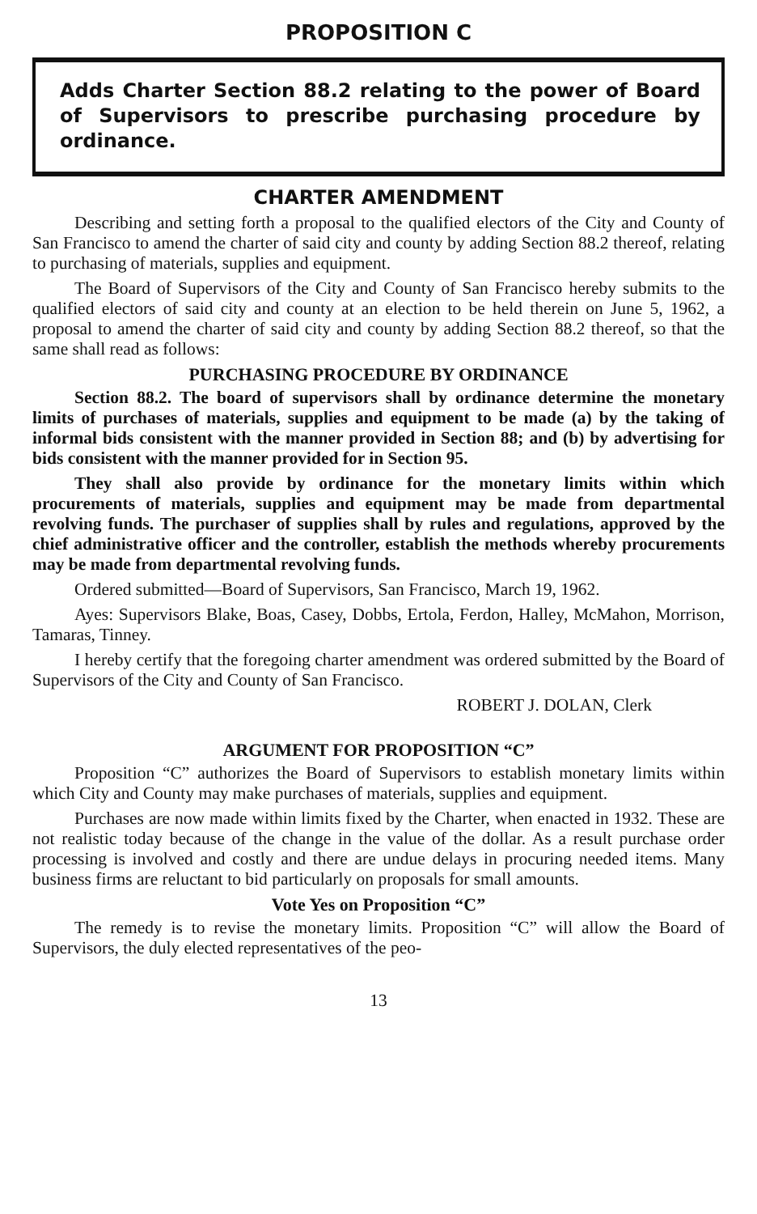PROPOSITION C
Adds Charter Section 88.2 relating to the power of Board of Supervisors to prescribe purchasing procedure by ordinance.
CHARTER AMENDMENT
Describing and setting forth a proposal to the qualified electors of the City and County of San Francisco to amend the charter of said city and county by adding Section 88.2 thereof, relating to purchasing of materials, supplies and equipment.
The Board of Supervisors of the City and County of San Francisco hereby submits to the qualified electors of said city and county at an election to be held therein on June 5, 1962, a proposal to amend the charter of said city and county by adding Section 88.2 thereof, so that the same shall read as follows:
PURCHASING PROCEDURE BY ORDINANCE
Section 88.2. The board of supervisors shall by ordinance determine the monetary limits of purchases of materials, supplies and equipment to be made (a) by the taking of informal bids consistent with the manner provided in Section 88; and (b) by advertising for bids consistent with the manner provided for in Section 95.
They shall also provide by ordinance for the monetary limits within which procurements of materials, supplies and equipment may be made from departmental revolving funds. The purchaser of supplies shall by rules and regulations, approved by the chief administrative officer and the controller, establish the methods whereby procurements may be made from departmental revolving funds.
Ordered submitted—Board of Supervisors, San Francisco, March 19, 1962.
Ayes: Supervisors Blake, Boas, Casey, Dobbs, Ertola, Ferdon, Halley, McMahon, Morrison, Tamaras, Tinney.
I hereby certify that the foregoing charter amendment was ordered submitted by the Board of Supervisors of the City and County of San Francisco.
ROBERT J. DOLAN, Clerk
ARGUMENT FOR PROPOSITION “C”
Proposition “C” authorizes the Board of Supervisors to establish monetary limits within which City and County may make purchases of materials, supplies and equipment.
Purchases are now made within limits fixed by the Charter, when enacted in 1932. These are not realistic today because of the change in the value of the dollar. As a result purchase order processing is involved and costly and there are undue delays in procuring needed items. Many business firms are reluctant to bid particularly on proposals for small amounts.
Vote Yes on Proposition “C”
The remedy is to revise the monetary limits. Proposition “C” will allow the Board of Supervisors, the duly elected representatives of the peo-
13